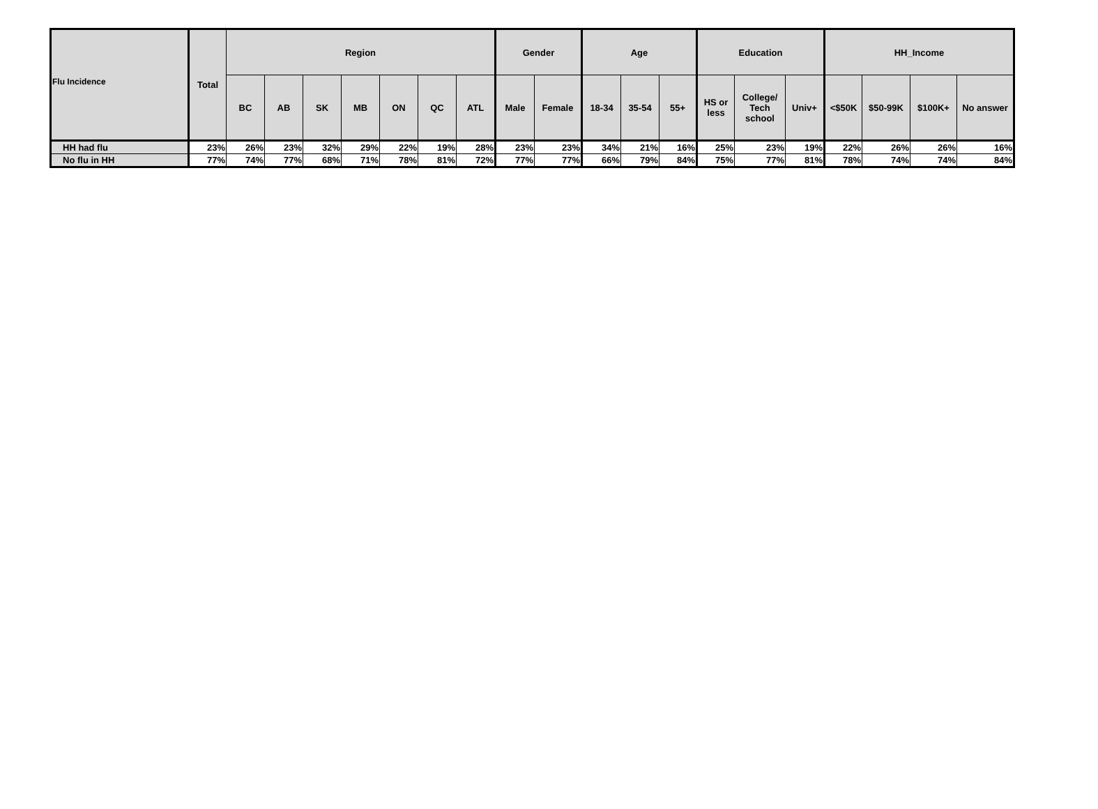Flu Incidence
| | Total | Region | | | | | | | Gender | | Age | | | Education | | | HH_Income | | | |
| --- | --- | --- | --- | --- | --- | --- | --- | --- | --- | --- | --- | --- | --- | --- | --- | --- | --- | --- | --- | --- |
| | | BC | AB | SK | MB | ON | QC | ATL | Male | Female | 18-34 | 35-54 | 55+ | HS or less | College/ Tech school | Univ+ | <$50K | $50-99K | $100K+ | No answer |
| HH had flu | 23% | 26% | 23% | 32% | 29% | 22% | 19% | 28% | 23% | 23% | 34% | 21% | 16% | 25% | 23% | 19% | 22% | 26% | 26% | 16% |
| No flu in HH | 77% | 74% | 77% | 68% | 71% | 78% | 81% | 72% | 77% | 77% | 66% | 79% | 84% | 75% | 77% | 81% | 78% | 74% | 74% | 84% |